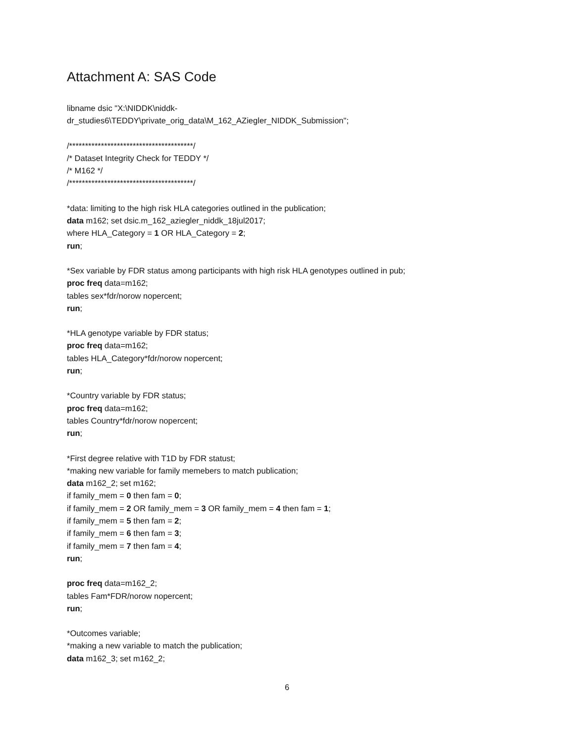Attachment A: SAS Code
libname dsic "X:\NIDDK\niddk-
dr_studies6\TEDDY\private_orig_data\M_162_AZiegler_NIDDK_Submission";
/***************************************/
/* Dataset Integrity Check for TEDDY */
/* M162 */
/***************************************/
*data: limiting to the high risk HLA categories outlined in the publication;
data m162; set dsic.m_162_aziegler_niddk_18jul2017;
where HLA_Category = 1 OR HLA_Category = 2;
run;
*Sex variable by FDR status among participants with high risk HLA genotypes outlined in pub;
proc freq data=m162;
tables sex*fdr/norow nopercent;
run;
*HLA genotype variable by FDR status;
proc freq data=m162;
tables HLA_Category*fdr/norow nopercent;
run;
*Country variable by FDR status;
proc freq data=m162;
tables Country*fdr/norow nopercent;
run;
*First degree relative with T1D by FDR statust;
*making new variable for family memebers to match publication;
data m162_2; set m162;
if family_mem = 0 then fam = 0;
if family_mem = 2 OR family_mem = 3 OR family_mem = 4 then fam = 1;
if family_mem = 5 then fam = 2;
if family_mem = 6 then fam = 3;
if family_mem = 7 then fam = 4;
run;
proc freq data=m162_2;
tables Fam*FDR/norow nopercent;
run;
*Outcomes variable;
*making a new variable to match the publication;
data m162_3; set m162_2;
6